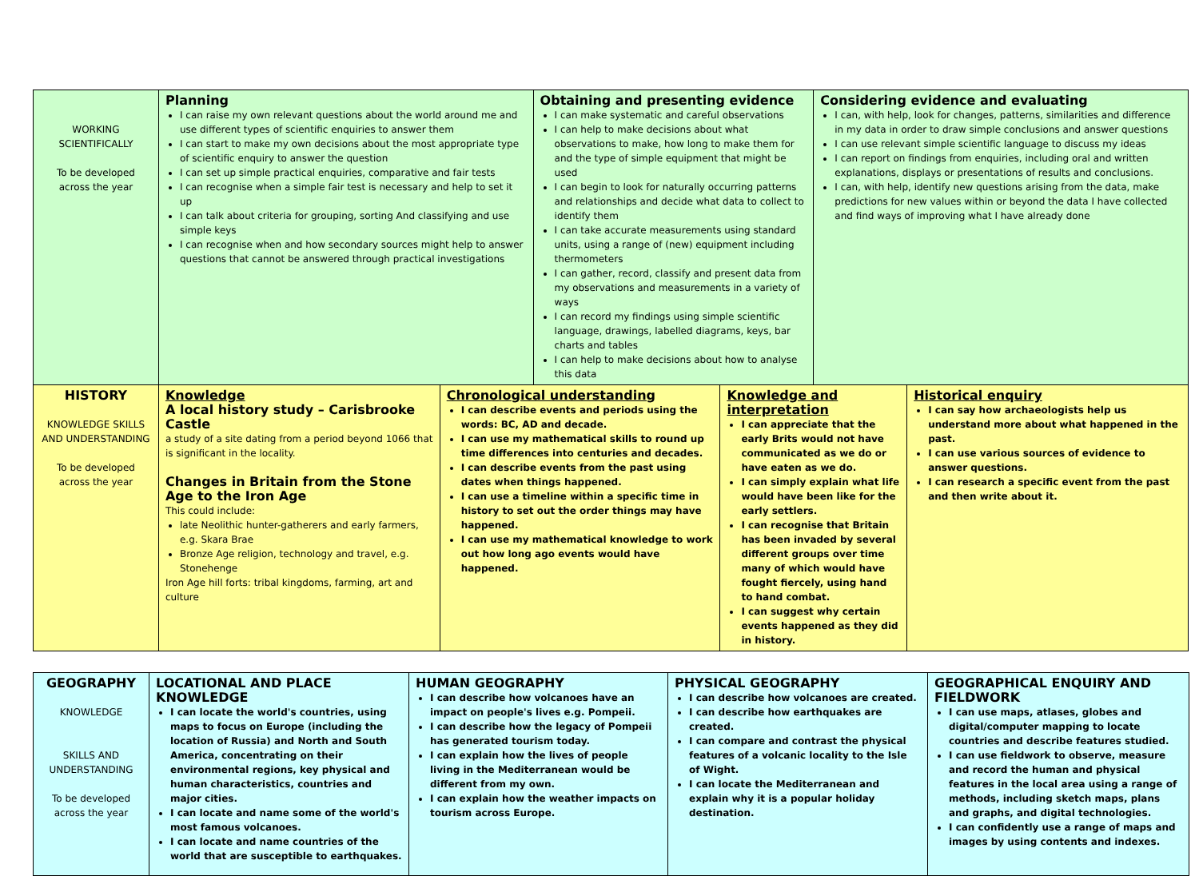| WORKING SCIENTIFICALLY To be developed across the year | Planning I can raise my own relevant questions about the world around me and use different types of scientific enquiries to answer them I can start to make my own decisions about the most appropriate type of scientific enquiry to answer the question I can set up simple practical enquiries, comparative and fair tests I can recognise when a simple fair test is necessary and help to set it up I can talk about criteria for grouping, sorting And classifying and use simple keys I can recognise when and how secondary sources might help to answer questions that cannot be answered through practical investigations | | Obtaining and presenting evidence I can make systematic and careful observations I can help to make decisions about what observations to make, how long to make them for and the type of simple equipment that might be used I can begin to look for naturally occurring patterns and relationships and decide what data to collect to identify them I can take accurate measurements using standard units, using a range of (new) equipment including thermometers I can gather, record, classify and present data from my observations and measurements in a variety of ways I can record my findings using simple scientific language, drawings, labelled diagrams, keys, bar charts and tables I can help to make decisions about how to analyse this data | | Considering evidence and evaluating I can, with help, look for changes, patterns, similarities and difference in my data in order to draw simple conclusions and answer questions I can use relevant simple scientific language to discuss my ideas I can report on findings from enquiries, including oral and written explanations, displays or presentations of results and conclusions. I can, with help, identify new questions arising from the data, make predictions for new values within or beyond the data I have collected and find ways of improving what I have already done | |
| HISTORY KNOWLEDGE SKILLS AND UNDERSTANDING To be developed across the year | Knowledge A local history study – Carisbrooke Castle a study of a site dating from a period beyond 1066 that is significant in the locality. Changes in Britain from the Stone Age to the Iron Age This could include: late Neolithic hunter-gatherers and early farmers, e.g. Skara Brae Bronze Age religion, technology and travel, e.g. Stonehenge Iron Age hill forts: tribal kingdoms, farming, art and culture | Chronological understanding I can describe events and periods using the words: BC, AD and decade. I can use my mathematical skills to round up time differences into centuries and decades. I can describe events from the past using dates when things happened. I can use a timeline within a specific time in history to set out the order things may have happened. I can use my mathematical knowledge to work out how long ago events would have happened. | | Knowledge and interpretation I can appreciate that the early Brits would not have communicated as we do or have eaten as we do. I can simply explain what life would have been like for the early settlers. I can recognise that Britain has been invaded by several different groups over time many of which would have fought fiercely, using hand to hand combat. I can suggest why certain events happened as they did in history. | | Historical enquiry I can say how archaeologists help us understand more about what happened in the past. I can use various sources of evidence to answer questions. I can research a specific event from the past and then write about it. |
| GEOGRAPHY KNOWLEDGE SKILLS AND UNDERSTANDING To be developed across the year | LOCATIONAL AND PLACE KNOWLEDGE I can locate the world's countries, using maps to focus on Europe (including the location of Russia) and North and South America, concentrating on their environmental regions, key physical and human characteristics, countries and major cities. I can locate and name some of the world's most famous volcanoes. I can locate and name countries of the world that are susceptible to earthquakes. | HUMAN GEOGRAPHY I can describe how volcanoes have an impact on people's lives e.g. Pompeii. I can describe how the legacy of Pompeii has generated tourism today. I can explain how the lives of people living in the Mediterranean would be different from my own. I can explain how the weather impacts on tourism across Europe. | PHYSICAL GEOGRAPHY I can describe how volcanoes are created. I can describe how earthquakes are created. I can compare and contrast the physical features of a volcanic locality to the Isle of Wight. I can locate the Mediterranean and explain why it is a popular holiday destination. | GEOGRAPHICAL ENQUIRY AND FIELDWORK I can use maps, atlases, globes and digital/computer mapping to locate countries and describe features studied. I can use fieldwork to observe, measure and record the human and physical features in the local area using a range of methods, including sketch maps, plans and graphs, and digital technologies. I can confidently use a range of maps and images by using contents and indexes. |